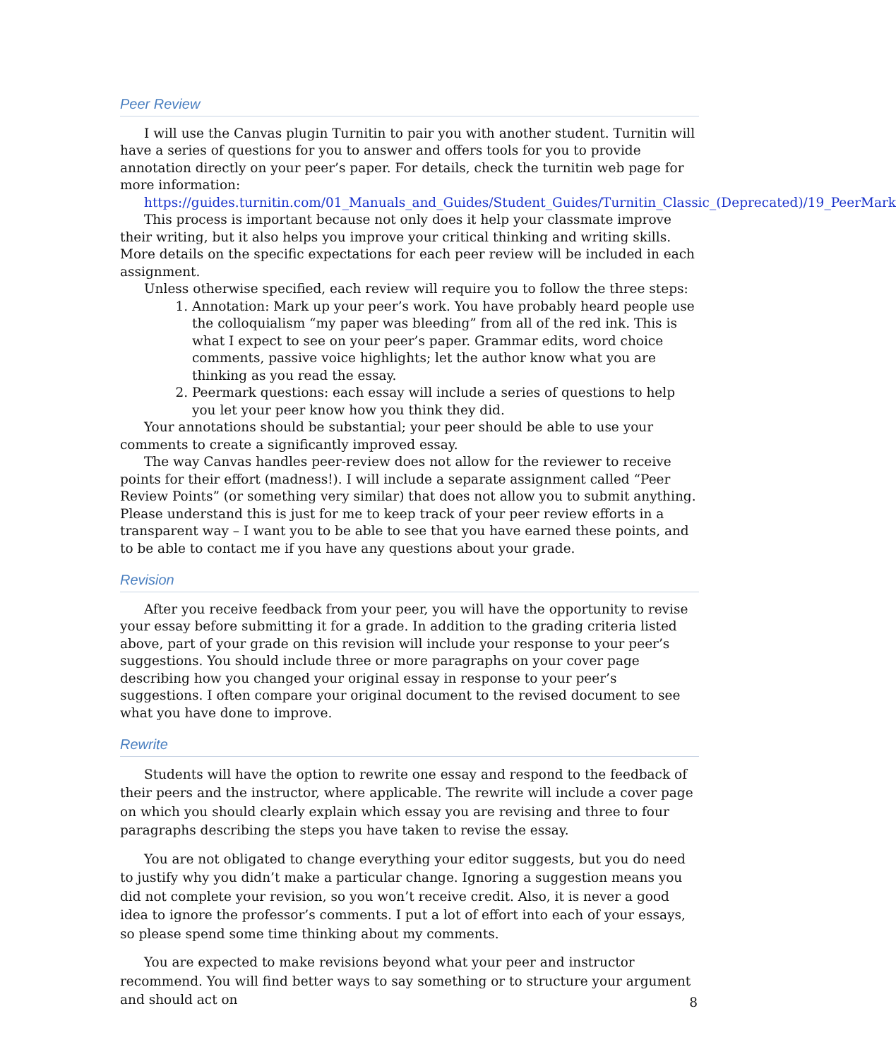Peer Review
I will use the Canvas plugin Turnitin to pair you with another student. Turnitin will have a series of questions for you to answer and offers tools for you to provide annotation directly on your peer’s paper. For details, check the turnitin web page for more information:
https://guides.turnitin.com/01_Manuals_and_Guides/Student_Guides/Turnitin_Classic_(Deprecated)/19_PeerMark
This process is important because not only does it help your classmate improve their writing, but it also helps you improve your critical thinking and writing skills. More details on the specific expectations for each peer review will be included in each assignment.
Unless otherwise specified, each review will require you to follow the three steps:
1. Annotation: Mark up your peer’s work. You have probably heard people use the colloquialism “my paper was bleeding” from all of the red ink. This is what I expect to see on your peer’s paper. Grammar edits, word choice comments, passive voice highlights; let the author know what you are thinking as you read the essay.
2. Peermark questions: each essay will include a series of questions to help you let your peer know how you think they did.
Your annotations should be substantial; your peer should be able to use your comments to create a significantly improved essay.
The way Canvas handles peer-review does not allow for the reviewer to receive points for their effort (madness!). I will include a separate assignment called “Peer Review Points” (or something very similar) that does not allow you to submit anything. Please understand this is just for me to keep track of your peer review efforts in a transparent way – I want you to be able to see that you have earned these points, and to be able to contact me if you have any questions about your grade.
Revision
After you receive feedback from your peer, you will have the opportunity to revise your essay before submitting it for a grade. In addition to the grading criteria listed above, part of your grade on this revision will include your response to your peer’s suggestions. You should include three or more paragraphs on your cover page describing how you changed your original essay in response to your peer’s suggestions. I often compare your original document to the revised document to see what you have done to improve.
Rewrite
Students will have the option to rewrite one essay and respond to the feedback of their peers and the instructor, where applicable. The rewrite will include a cover page on which you should clearly explain which essay you are revising and three to four paragraphs describing the steps you have taken to revise the essay.
You are not obligated to change everything your editor suggests, but you do need to justify why you didn’t make a particular change. Ignoring a suggestion means you did not complete your revision, so you won’t receive credit. Also, it is never a good idea to ignore the professor’s comments. I put a lot of effort into each of your essays, so please spend some time thinking about my comments.
You are expected to make revisions beyond what your peer and instructor recommend. You will find better ways to say something or to structure your argument and should act on
8